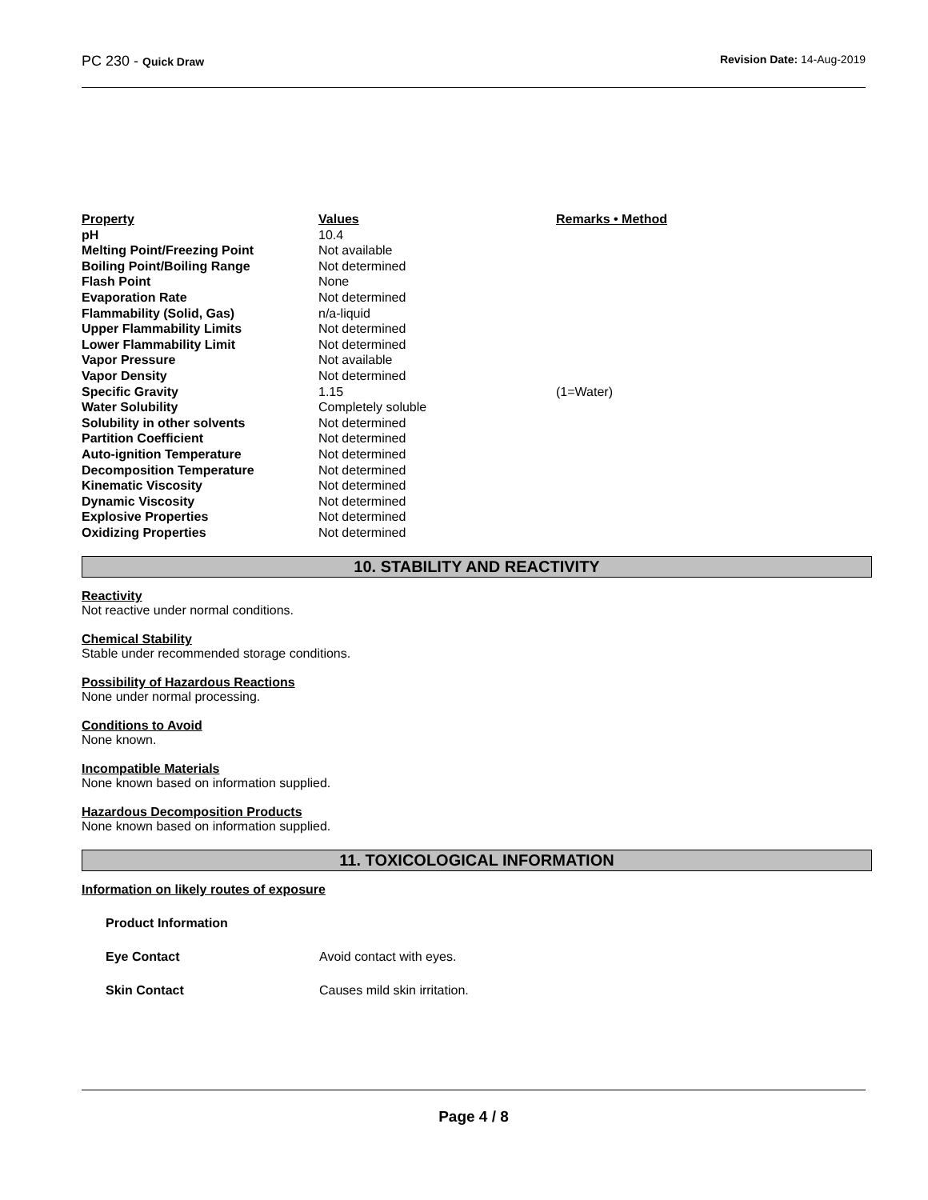PC 230 - Quick Draw Revision Date: 14-Aug-2019
| Property | Values | Remarks • Method |
| --- | --- | --- |
| pH | 10.4 | |
| Melting Point/Freezing Point | Not available | |
| Boiling Point/Boiling Range | Not determined | |
| Flash Point | None | |
| Evaporation Rate | Not determined | |
| Flammability (Solid, Gas) | n/a-liquid | |
| Upper Flammability Limits | Not determined | |
| Lower Flammability Limit | Not determined | |
| Vapor Pressure | Not available | |
| Vapor Density | Not determined | |
| Specific Gravity | 1.15 | (1=Water) |
| Water Solubility | Completely soluble | |
| Solubility in other solvents | Not determined | |
| Partition Coefficient | Not determined | |
| Auto-ignition Temperature | Not determined | |
| Decomposition Temperature | Not determined | |
| Kinematic Viscosity | Not determined | |
| Dynamic Viscosity | Not determined | |
| Explosive Properties | Not determined | |
| Oxidizing Properties | Not determined | |
10. STABILITY AND REACTIVITY
Reactivity
Not reactive under normal conditions.
Chemical Stability
Stable under recommended storage conditions.
Possibility of Hazardous Reactions
None under normal processing.
Conditions to Avoid
None known.
Incompatible Materials
None known based on information supplied.
Hazardous Decomposition Products
None known based on information supplied.
11. TOXICOLOGICAL INFORMATION
Information on likely routes of exposure
Product Information
Eye Contact Avoid contact with eyes.
Skin Contact Causes mild skin irritation.
Page 4 / 8